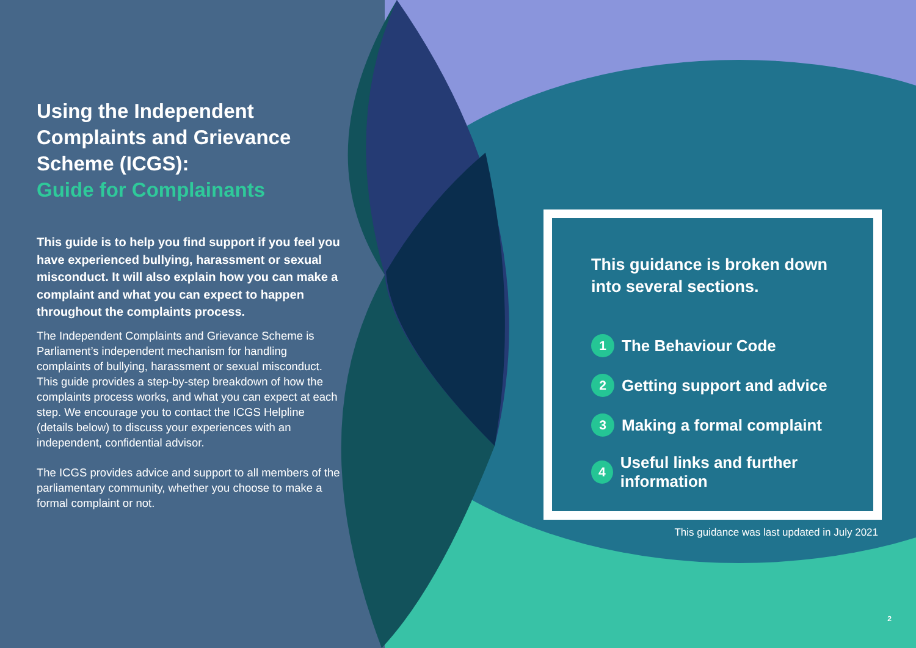Using the Independent Complaints and Grievance Scheme (ICGS):
Guide for Complainants
This guide is to help you find support if you feel you have experienced bullying, harassment or sexual misconduct. It will also explain how you can make a complaint and what you can expect to happen throughout the complaints process.
The Independent Complaints and Grievance Scheme is Parliament’s independent mechanism for handling complaints of bullying, harassment or sexual misconduct. This guide provides a step-by-step breakdown of how the complaints process works, and what you can expect at each step. We encourage you to contact the ICGS Helpline (details below) to discuss your experiences with an independent, confidential advisor.
The ICGS provides advice and support to all members of the parliamentary community, whether you choose to make a formal complaint or not.
This guidance is broken down
into several sections.
1 The Behaviour Code
2 Getting support and advice
3 Making a formal complaint
4 Useful links and further information
This guidance was last updated in July 2021
2